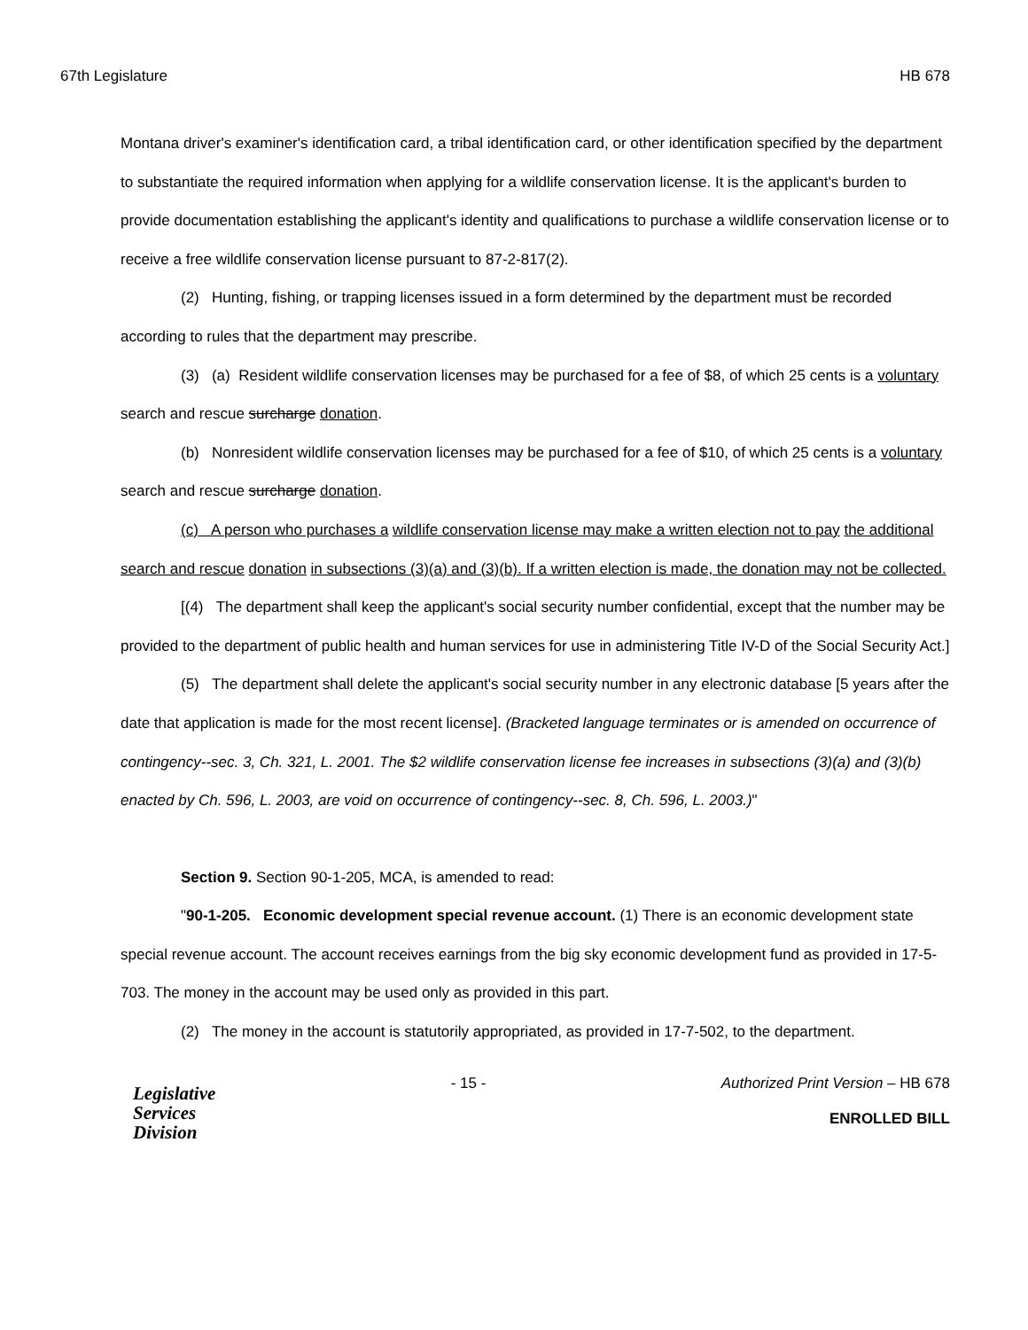67th Legislature HB 678
Montana driver's examiner's identification card, a tribal identification card, or other identification specified by the department to substantiate the required information when applying for a wildlife conservation license. It is the applicant's burden to provide documentation establishing the applicant's identity and qualifications to purchase a wildlife conservation license or to receive a free wildlife conservation license pursuant to 87-2-817(2).
(2) Hunting, fishing, or trapping licenses issued in a form determined by the department must be recorded according to rules that the department may prescribe.
(3) (a) Resident wildlife conservation licenses may be purchased for a fee of $8, of which 25 cents is a voluntary search and rescue surcharge donation.
(b) Nonresident wildlife conservation licenses may be purchased for a fee of $10, of which 25 cents is a voluntary search and rescue surcharge donation.
(c) A person who purchases a wildlife conservation license may make a written election not to pay the additional search and rescue donation in subsections (3)(a) and (3)(b). If a written election is made, the donation may not be collected.
[(4) The department shall keep the applicant's social security number confidential, except that the number may be provided to the department of public health and human services for use in administering Title IV-D of the Social Security Act.]
(5) The department shall delete the applicant's social security number in any electronic database [5 years after the date that application is made for the most recent license]. (Bracketed language terminates or is amended on occurrence of contingency--sec. 3, Ch. 321, L. 2001. The $2 wildlife conservation license fee increases in subsections (3)(a) and (3)(b) enacted by Ch. 596, L. 2003, are void on occurrence of contingency--sec. 8, Ch. 596, L. 2003.)"
Section 9. Section 90-1-205, MCA, is amended to read:
"90-1-205. Economic development special revenue account. (1) There is an economic development state special revenue account. The account receives earnings from the big sky economic development fund as provided in 17-5-703. The money in the account may be used only as provided in this part.
(2) The money in the account is statutorily appropriated, as provided in 17-7-502, to the department.
Legislative
Services
Division
- 15 - Authorized Print Version – HB 678
ENROLLED BILL